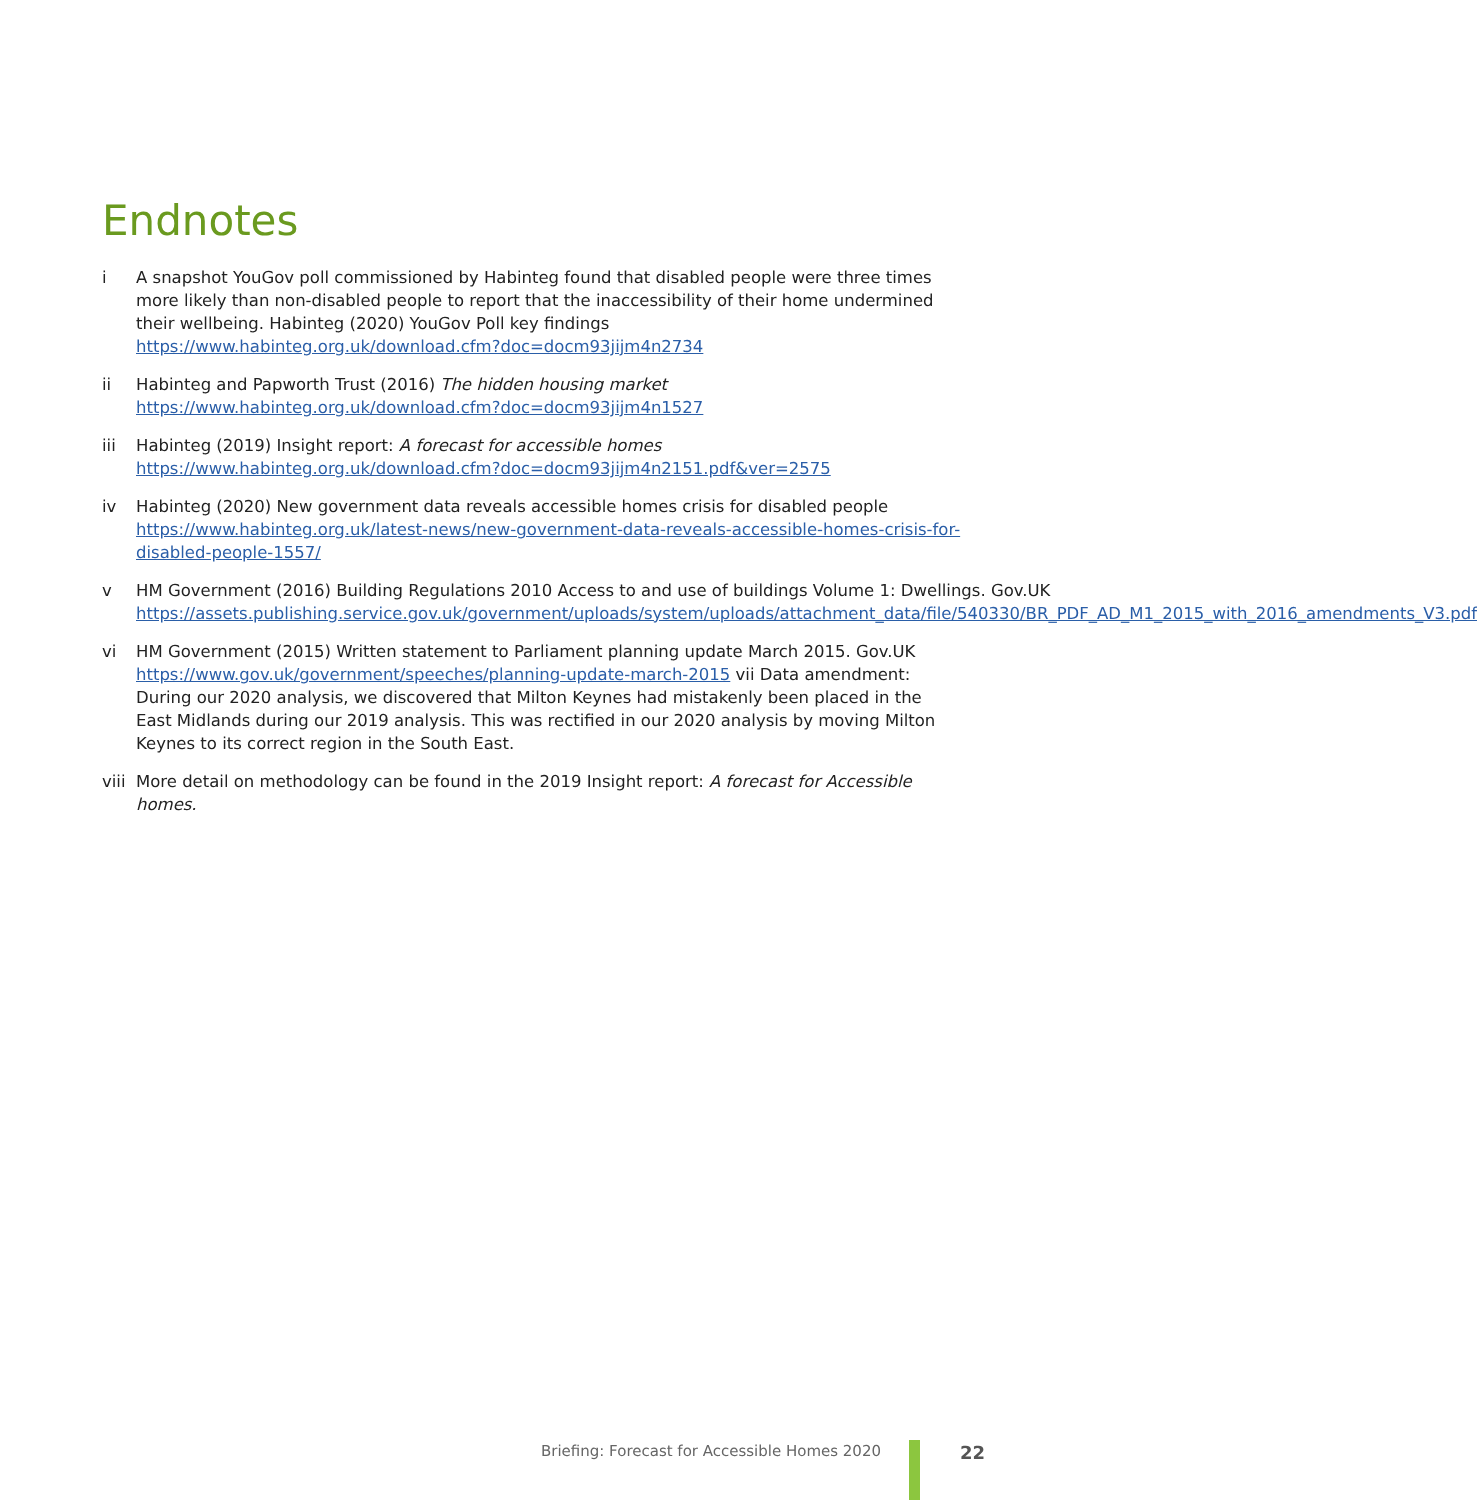Endnotes
i A snapshot YouGov poll commissioned by Habinteg found that disabled people were three times more likely than non-disabled people to report that the inaccessibility of their home undermined their wellbeing. Habinteg (2020) YouGov Poll key findings https://www.habinteg.org.uk/download.cfm?doc=docm93jijm4n2734
ii Habinteg and Papworth Trust (2016) The hidden housing market https://www.habinteg.org.uk/download.cfm?doc=docm93jijm4n1527
iii Habinteg (2019) Insight report: A forecast for accessible homes https://www.habinteg.org.uk/download.cfm?doc=docm93jijm4n2151.pdf&ver=2575
iv Habinteg (2020) New government data reveals accessible homes crisis for disabled people https://www.habinteg.org.uk/latest-news/new-government-data-reveals-accessible-homes-crisis-for-disabled-people-1557/
v HM Government (2016) Building Regulations 2010 Access to and use of buildings Volume 1: Dwellings. Gov.UK https://assets.publishing.service.gov.uk/government/uploads/system/uploads/attachment_data/file/540330/BR_PDF_AD_M1_2015_with_2016_amendments_V3.pdf
vi HM Government (2015) Written statement to Parliament planning update March 2015. Gov.UK https://www.gov.uk/government/speeches/planning-update-march-2015 vii Data amendment: During our 2020 analysis, we discovered that Milton Keynes had mistakenly been placed in the East Midlands during our 2019 analysis. This was rectified in our 2020 analysis by moving Milton Keynes to its correct region in the South East.
viii
More detail on methodology can be found in the 2019 Insight report: A forecast for Accessible homes.
Briefing: Forecast for Accessible Homes 2020
22